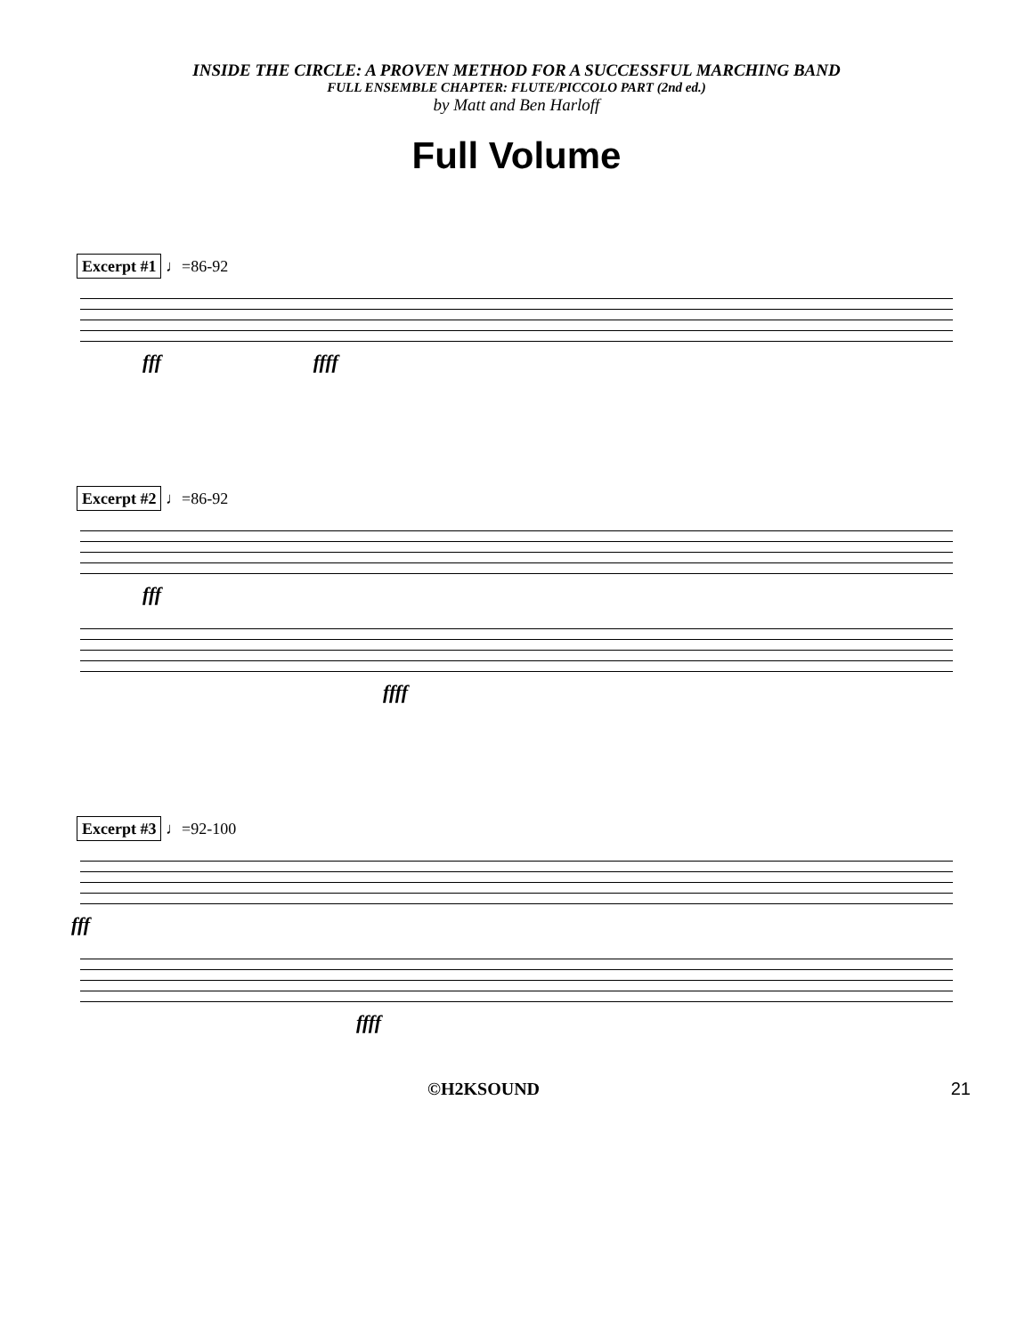INSIDE THE CIRCLE: A PROVEN METHOD FOR A SUCCESSFUL MARCHING BAND
FULL ENSEMBLE CHAPTER: FLUTE/PICCOLO PART (2nd ed.)
by Matt and Ben Harloff
Full Volume
Excerpt #1 ♩=86-92
fff ffff
Excerpt #2 ♩=86-92
fff
ffff
Excerpt #3 ♩=92-100
fff
ffff
©H2KSOUND 21